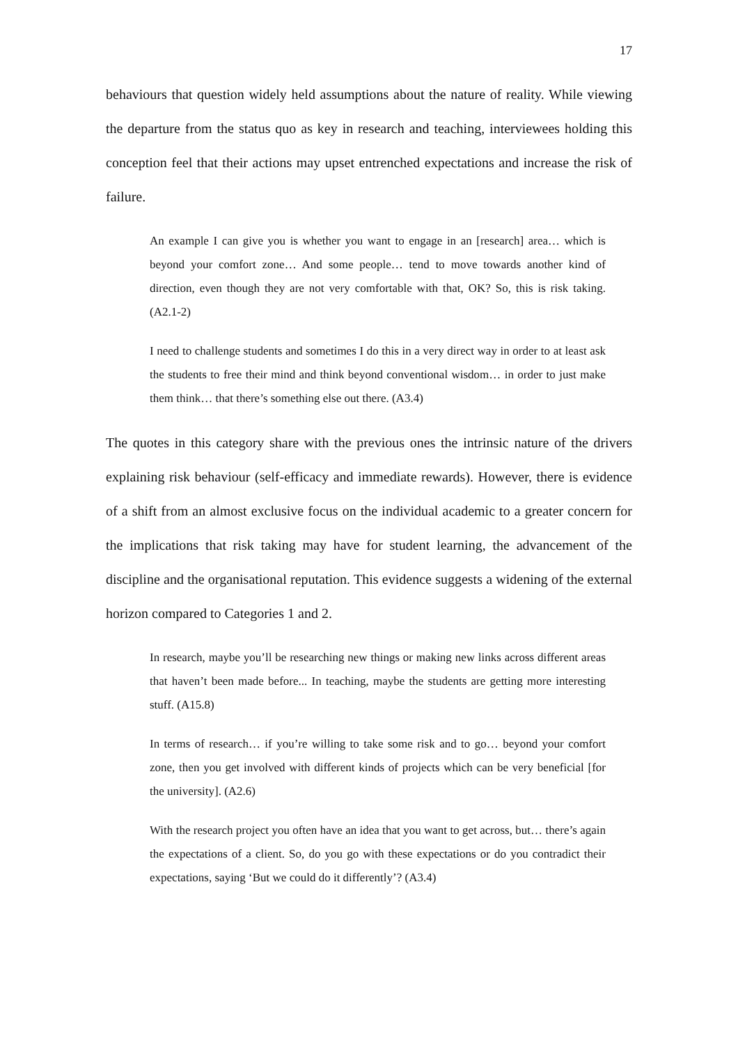17
behaviours that question widely held assumptions about the nature of reality. While viewing the departure from the status quo as key in research and teaching, interviewees holding this conception feel that their actions may upset entrenched expectations and increase the risk of failure.
An example I can give you is whether you want to engage in an [research] area… which is beyond your comfort zone… And some people… tend to move towards another kind of direction, even though they are not very comfortable with that, OK? So, this is risk taking. (A2.1-2)
I need to challenge students and sometimes I do this in a very direct way in order to at least ask the students to free their mind and think beyond conventional wisdom… in order to just make them think… that there’s something else out there. (A3.4)
The quotes in this category share with the previous ones the intrinsic nature of the drivers explaining risk behaviour (self-efficacy and immediate rewards). However, there is evidence of a shift from an almost exclusive focus on the individual academic to a greater concern for the implications that risk taking may have for student learning, the advancement of the discipline and the organisational reputation. This evidence suggests a widening of the external horizon compared to Categories 1 and 2.
In research, maybe you’ll be researching new things or making new links across different areas that haven’t been made before... In teaching, maybe the students are getting more interesting stuff. (A15.8)
In terms of research… if you’re willing to take some risk and to go… beyond your comfort zone, then you get involved with different kinds of projects which can be very beneficial [for the university]. (A2.6)
With the research project you often have an idea that you want to get across, but… there’s again the expectations of a client. So, do you go with these expectations or do you contradict their expectations, saying ‘But we could do it differently’? (A3.4)